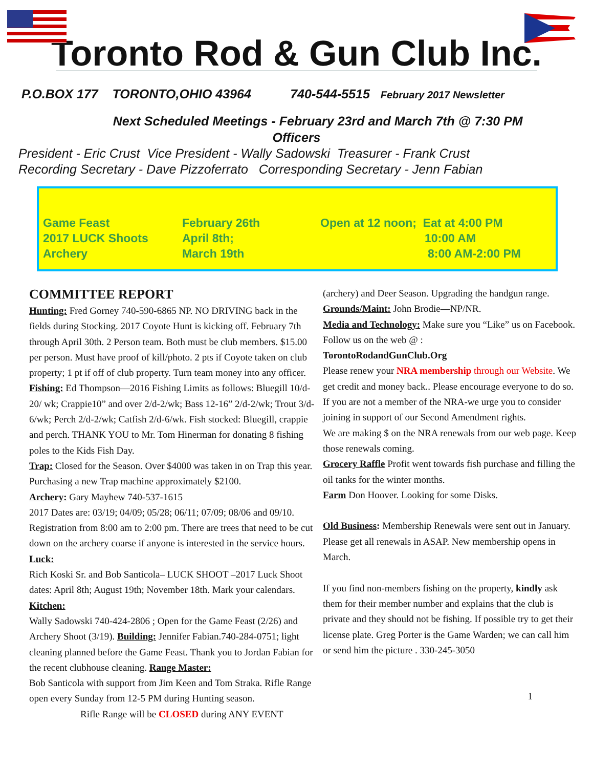Toronto Rod & Gun Club Inc.
P.O.BOX 177 TORONTO,OHIO 43964 740-544-5515 February 2017 Newsletter
Next Scheduled Meetings - February 23rd and March 7th @ 7:30 PM
Officers
President - Eric Crust Vice President - Wally Sadowski Treasurer - Frank Crust
Recording Secretary - Dave Pizzoferrato Corresponding Secretary - Jenn Fabian
Game Feast
2017 LUCK Shoots
Archery
February 26th
April 8th;
March 19th
Open at 12 noon; Eat at 4:00 PM
10:00 AM
8:00 AM-2:00 PM
COMMITTEE REPORT
Hunting: Fred Gorney 740-590-6865 NP. NO DRIVING back in the fields during Stocking. 2017 Coyote Hunt is kicking off. February 7th through April 30th. 2 Person team. Both must be club members. $15.00 per person. Must have proof of kill/photo. 2 pts if Coyote taken on club property; 1 pt if off of club property. Turn team money into any officer.
Fishing: Ed Thompson—2016 Fishing Limits as follows: Bluegill 10/d-20/ wk; Crappie10” and over 2/d-2/wk; Bass 12-16” 2/d-2/wk; Trout 3/d-6/wk; Perch 2/d-2/wk; Catfish 2/d-6/wk. Fish stocked: Bluegill, crappie and perch. THANK YOU to Mr. Tom Hinerman for donating 8 fishing poles to the Kids Fish Day.
Trap: Closed for the Season. Over $4000 was taken in on Trap this year. Purchasing a new Trap machine approximately $2100.
Archery: Gary Mayhew 740-537-1615
2017 Dates are: 03/19; 04/09; 05/28; 06/11; 07/09; 08/06 and 09/10. Registration from 8:00 am to 2:00 pm. There are trees that need to be cut down on the archery coarse if anyone is interested in the service hours. Luck:
Rich Koski Sr. and Bob Santicola– LUCK SHOOT –2017 Luck Shoot dates: April 8th; August 19th; November 18th. Mark your calendars. Kitchen:
Wally Sadowski 740-424-2806 ; Open for the Game Feast (2/26) and Archery Shoot (3/19). Building: Jennifer Fabian.740-284-0751; light cleaning planned before the Game Feast. Thank you to Jordan Fabian for the recent clubhouse cleaning. Range Master:
Bob Santicola with support from Jim Keen and Tom Straka. Rifle Range open every Sunday from 12-5 PM during Hunting season.
Rifle Range will be CLOSED during ANY EVENT
(archery) and Deer Season. Upgrading the handgun range.
Grounds/Maint: John Brodie—NP/NR.
Media and Technology: Make sure you “Like” us on Facebook. Follow us on the web @ :
TorontoRodandGunClub.Org
Please renew your NRA membership through our Website. We get credit and money back.. Please encourage everyone to do so. If you are not a member of the NRA-we urge you to consider joining in support of our Second Amendment rights.
We are making $ on the NRA renewals from our web page. Keep those renewals coming.
Grocery Raffle Profit went towards fish purchase and filling the oil tanks for the winter months.
Farm Don Hoover. Looking for some Disks.
Old Business: Membership Renewals were sent out in January. Please get all renewals in ASAP. New membership opens in March.
If you find non-members fishing on the property, kindly ask them for their member number and explains that the club is private and they should not be fishing. If possible try to get their license plate. Greg Porter is the Game Warden; we can call him or send him the picture . 330-245-3050
1